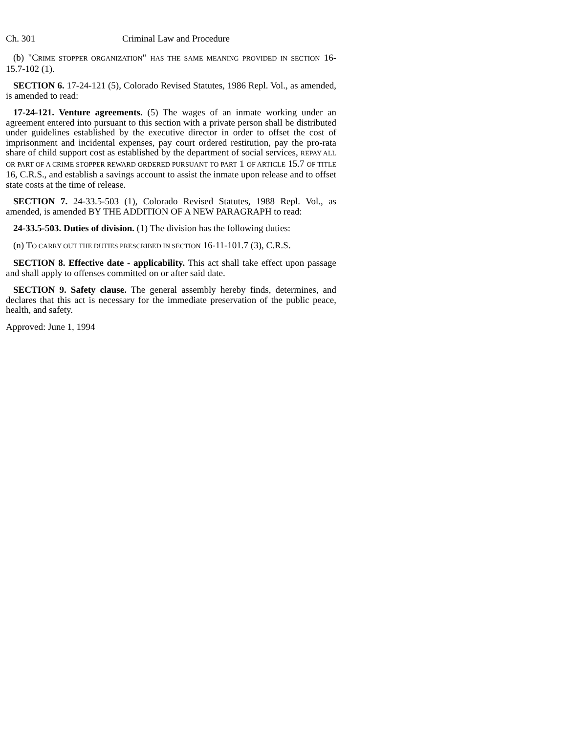Ch. 301 Criminal Law and Procedure
(b) "CRIME STOPPER ORGANIZATION" HAS THE SAME MEANING PROVIDED IN SECTION 16-15.7-102 (1).
SECTION 6. 17-24-121 (5), Colorado Revised Statutes, 1986 Repl. Vol., as amended, is amended to read:
17-24-121. Venture agreements. (5) The wages of an inmate working under an agreement entered into pursuant to this section with a private person shall be distributed under guidelines established by the executive director in order to offset the cost of imprisonment and incidental expenses, pay court ordered restitution, pay the pro-rata share of child support cost as established by the department of social services, REPAY ALL OR PART OF A CRIME STOPPER REWARD ORDERED PURSUANT TO PART 1 OF ARTICLE 15.7 OF TITLE 16, C.R.S., and establish a savings account to assist the inmate upon release and to offset state costs at the time of release.
SECTION 7. 24-33.5-503 (1), Colorado Revised Statutes, 1988 Repl. Vol., as amended, is amended BY THE ADDITION OF A NEW PARAGRAPH to read:
24-33.5-503. Duties of division. (1) The division has the following duties:
(n) TO CARRY OUT THE DUTIES PRESCRIBED IN SECTION 16-11-101.7 (3), C.R.S.
SECTION 8. Effective date - applicability. This act shall take effect upon passage and shall apply to offenses committed on or after said date.
SECTION 9. Safety clause. The general assembly hereby finds, determines, and declares that this act is necessary for the immediate preservation of the public peace, health, and safety.
Approved: June 1, 1994